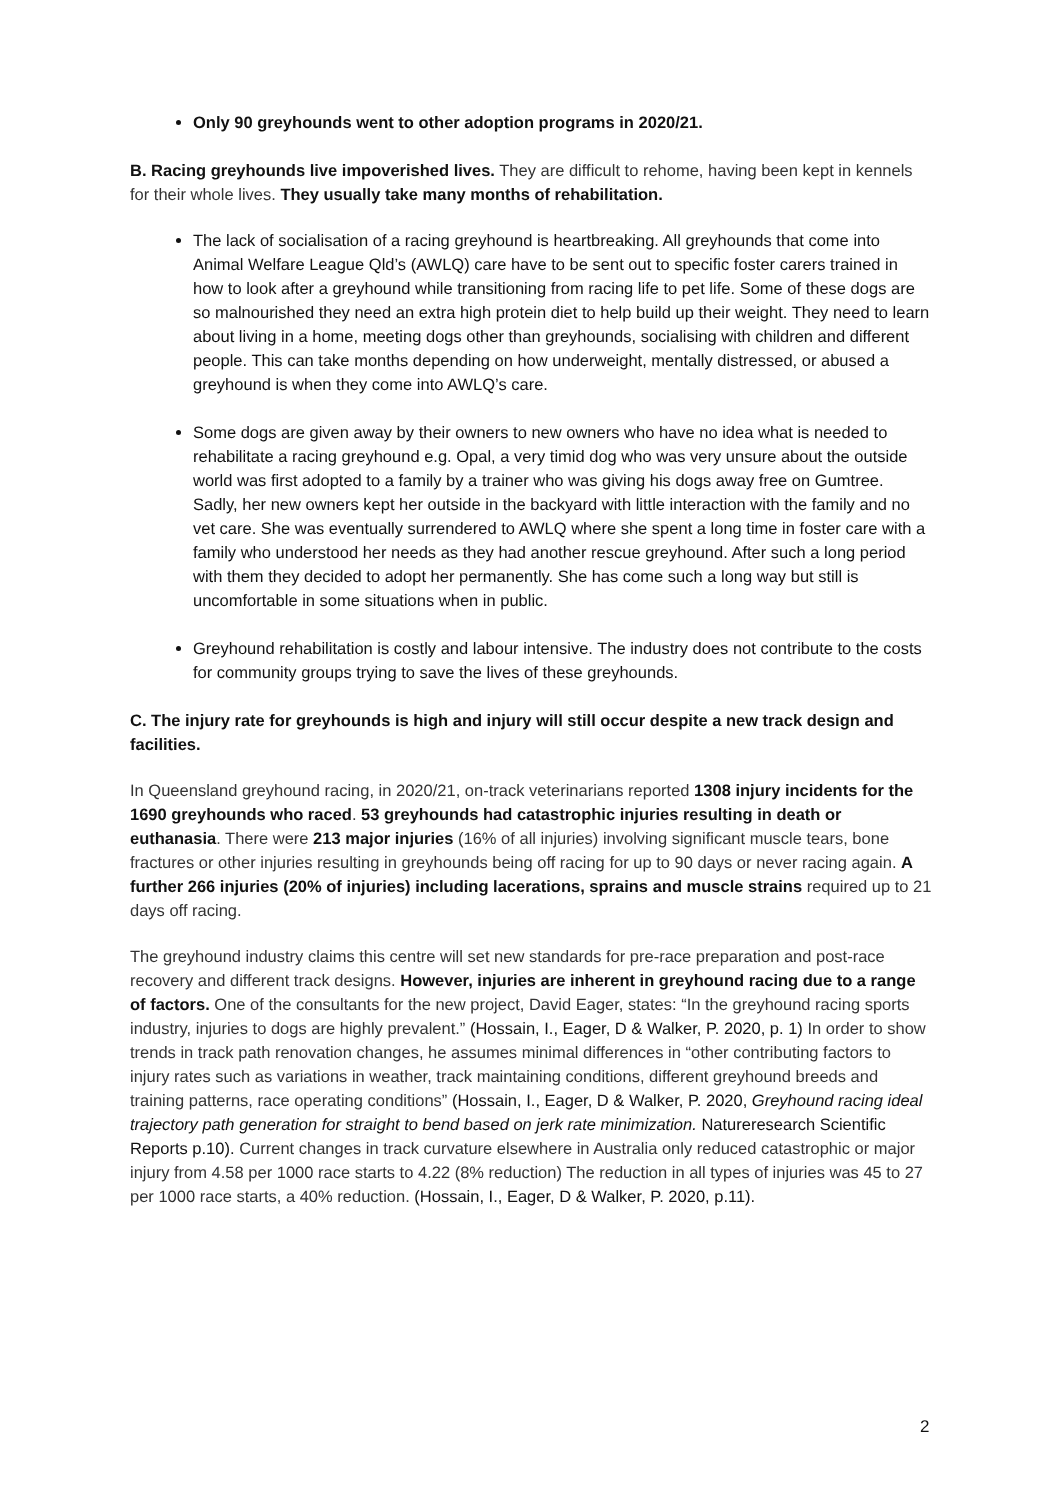Only 90 greyhounds went to other adoption programs in 2020/21.
B. Racing greyhounds live impoverished lives. They are difficult to rehome, having been kept in kennels for their whole lives. They usually take many months of rehabilitation.
The lack of socialisation of a racing greyhound is heartbreaking. All greyhounds that come into Animal Welfare League Qld’s (AWLQ) care have to be sent out to specific foster carers trained in how to look after a greyhound while transitioning from racing life to pet life. Some of these dogs are so malnourished they need an extra high protein diet to help build up their weight. They need to learn about living in a home, meeting dogs other than greyhounds, socialising with children and different people. This can take months depending on how underweight, mentally distressed, or abused a greyhound is when they come into AWLQ’s care.
Some dogs are given away by their owners to new owners who have no idea what is needed to rehabilitate a racing greyhound e.g. Opal, a very timid dog who was very unsure about the outside world was first adopted to a family by a trainer who was giving his dogs away free on Gumtree. Sadly, her new owners kept her outside in the backyard with little interaction with the family and no vet care. She was eventually surrendered to AWLQ where she spent a long time in foster care with a family who understood her needs as they had another rescue greyhound. After such a long period with them they decided to adopt her permanently. She has come such a long way but still is uncomfortable in some situations when in public.
Greyhound rehabilitation is costly and labour intensive. The industry does not contribute to the costs for community groups trying to save the lives of these greyhounds.
C. The injury rate for greyhounds is high and injury will still occur despite a new track design and facilities.
In Queensland greyhound racing, in 2020/21, on-track veterinarians reported 1308 injury incidents for the 1690 greyhounds who raced. 53 greyhounds had catastrophic injuries resulting in death or euthanasia. There were 213 major injuries (16% of all injuries) involving significant muscle tears, bone fractures or other injuries resulting in greyhounds being off racing for up to 90 days or never racing again. A further 266 injuries (20% of injuries) including lacerations, sprains and muscle strains required up to 21 days off racing.
The greyhound industry claims this centre will set new standards for pre-race preparation and post-race recovery and different track designs. However, injuries are inherent in greyhound racing due to a range of factors. One of the consultants for the new project, David Eager, states: “In the greyhound racing sports industry, injuries to dogs are highly prevalent.” (Hossain, I., Eager, D & Walker, P. 2020, p. 1) In order to show trends in track path renovation changes, he assumes minimal differences in “other contributing factors to injury rates such as variations in weather, track maintaining conditions, different greyhound breeds and training patterns, race operating conditions” (Hossain, I., Eager, D & Walker, P. 2020, Greyhound racing ideal trajectory path generation for straight to bend based on jerk rate minimization. Natureresearch Scientific Reports p.10). Current changes in track curvature elsewhere in Australia only reduced catastrophic or major injury from 4.58 per 1000 race starts to 4.22 (8% reduction) The reduction in all types of injuries was 45 to 27 per 1000 race starts, a 40% reduction. (Hossain, I., Eager, D & Walker, P. 2020, p.11).
2